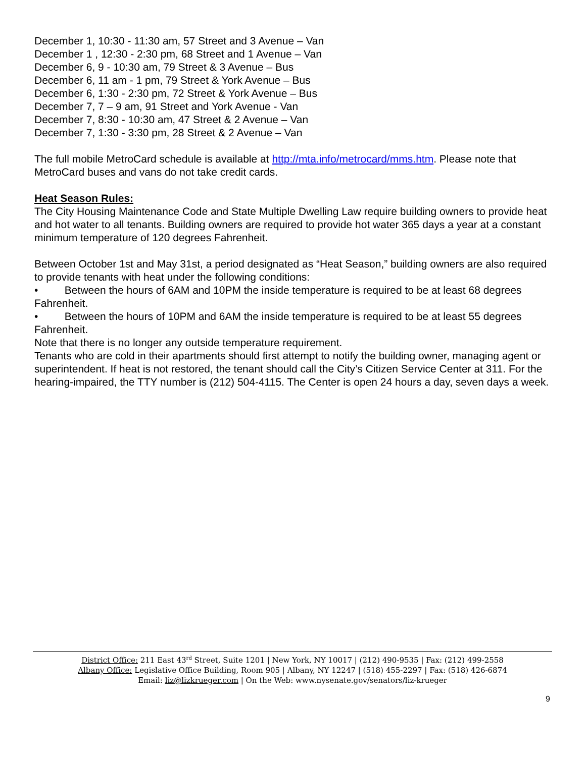December 1, 10:30 - 11:30 am, 57 Street and 3 Avenue – Van
December 1 , 12:30 - 2:30 pm, 68 Street and 1 Avenue – Van
December 6, 9 - 10:30 am, 79 Street & 3 Avenue – Bus
December 6, 11 am - 1 pm, 79 Street & York Avenue – Bus
December 6, 1:30 - 2:30 pm, 72 Street & York Avenue – Bus
December 7, 7 – 9 am, 91 Street and York Avenue - Van
December 7, 8:30 - 10:30 am, 47 Street & 2 Avenue – Van
December 7, 1:30 - 3:30 pm, 28 Street & 2 Avenue – Van
The full mobile MetroCard schedule is available at http://mta.info/metrocard/mms.htm. Please note that MetroCard buses and vans do not take credit cards.
Heat Season Rules:
The City Housing Maintenance Code and State Multiple Dwelling Law require building owners to provide heat and hot water to all tenants. Building owners are required to provide hot water 365 days a year at a constant minimum temperature of 120 degrees Fahrenheit.
Between October 1st and May 31st, a period designated as “Heat Season,” building owners are also required to provide tenants with heat under the following conditions:
• Between the hours of 6AM and 10PM the inside temperature is required to be at least 68 degrees Fahrenheit.
• Between the hours of 10PM and 6AM the inside temperature is required to be at least 55 degrees Fahrenheit.
Note that there is no longer any outside temperature requirement.
Tenants who are cold in their apartments should first attempt to notify the building owner, managing agent or superintendent. If heat is not restored, the tenant should call the City’s Citizen Service Center at 311. For the hearing-impaired, the TTY number is (212) 504-4115. The Center is open 24 hours a day, seven days a week.
District Office: 211 East 43<sup>rd</sup> Street, Suite 1201 | New York, NY 10017 | (212) 490-9535 | Fax: (212) 499-2558
Albany Office: Legislative Office Building, Room 905 | Albany, NY 12247 | (518) 455-2297 | Fax: (518) 426-6874
Email: liz@lizkrueger.com | On the Web: www.nysenate.gov/senators/liz-krueger
9